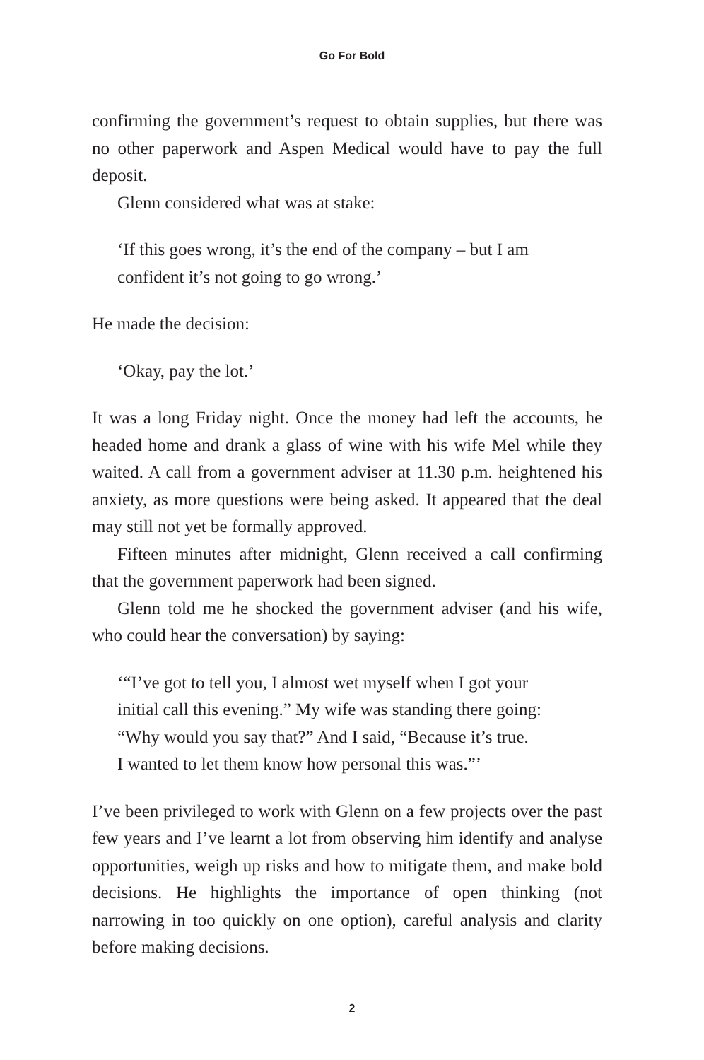Go For Bold
confirming the government’s request to obtain supplies, but there was no other paperwork and Aspen Medical would have to pay the full deposit.
Glenn considered what was at stake:
‘If this goes wrong, it’s the end of the company – but I am
confident it’s not going to go wrong.’
He made the decision:
‘Okay, pay the lot.’
It was a long Friday night. Once the money had left the accounts, he headed home and drank a glass of wine with his wife Mel while they waited. A call from a government adviser at 11.30 p.m. heightened his anxiety, as more questions were being asked. It appeared that the deal may still not yet be formally approved.
Fifteen minutes after midnight, Glenn received a call confirming that the government paperwork had been signed.
Glenn told me he shocked the government adviser (and his wife, who could hear the conversation) by saying:
‘“I’ve got to tell you, I almost wet myself when I got your
initial call this evening.” My wife was standing there going:
“Why would you say that?” And I said, “Because it’s true.
I wanted to let them know how personal this was.”’
I’ve been privileged to work with Glenn on a few projects over the past few years and I’ve learnt a lot from observing him identify and analyse opportunities, weigh up risks and how to mitigate them, and make bold decisions. He highlights the importance of open thinking (not narrowing in too quickly on one option), careful analysis and clarity before making decisions.
2